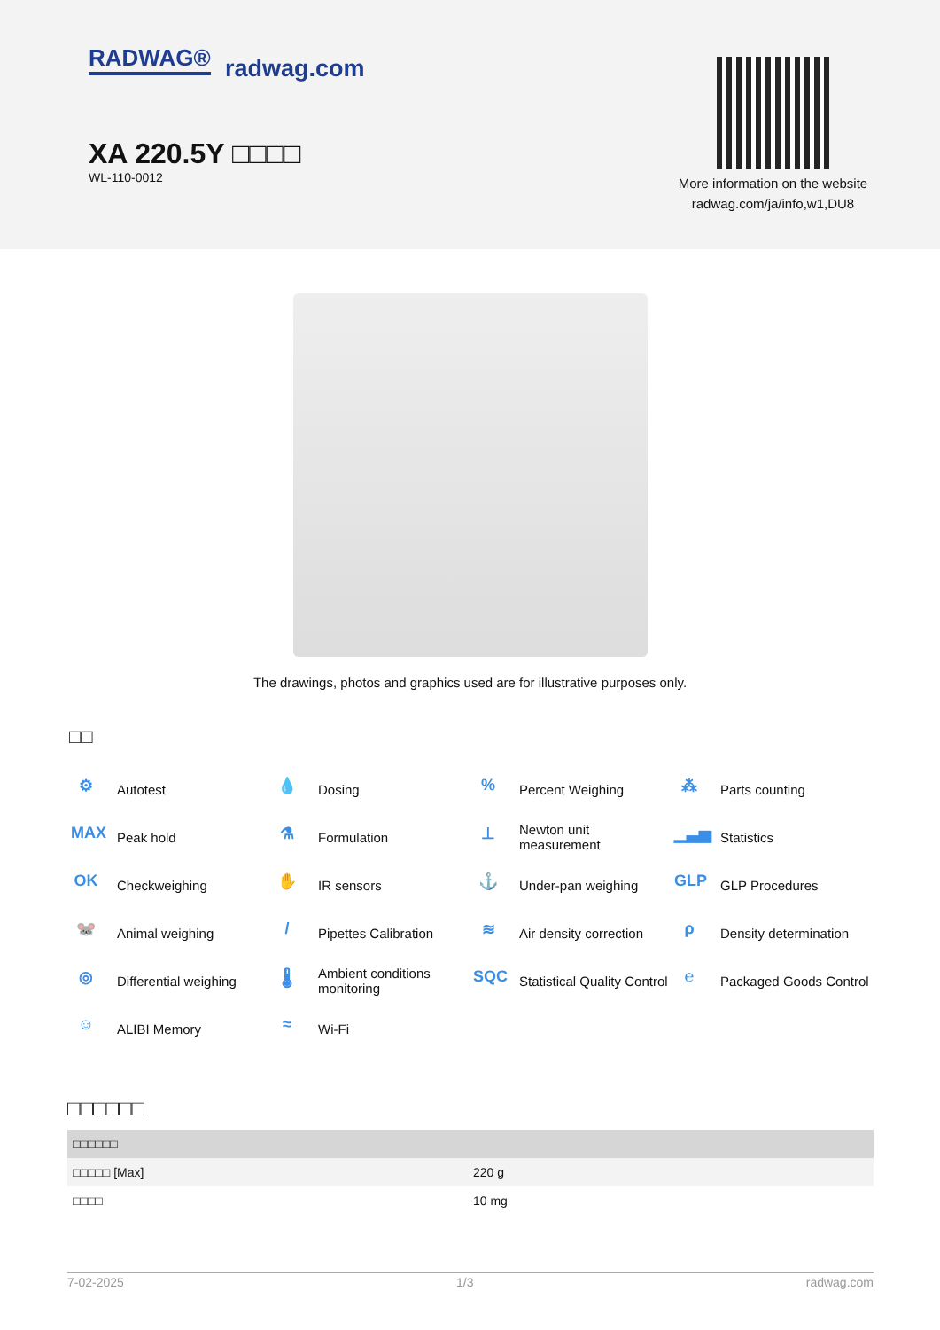RADWAG® radwag.com
XA 220.5Y □□□□
WL-110-0012
More information on the website radwag.com/ja/info,w1,DU8
The drawings, photos and graphics used are for illustrative purposes only.
□□
⚙ Autotest
💧 Dosing
% Percent Weighing
⁂ Parts counting
MAX Peak hold
⚗ Formulation
⊥ Newton unit
measurement
▁▃▅ Statistics
OK Checkweighing
✋ IR sensors
⚓ Under-pan weighing
GLP GLP Procedures
🐭 Animal weighing
/ Pipettes Calibration
≋ Air density correction
ρ Density determination
◎ Differential weighing
🌡 Ambient conditions
monitoring
SQC Statistical Quality Control
℮ Packaged Goods Control
☺ ALIBI Memory
≈ Wi-Fi
□□□□□□
| □□□□□□ | |
| --- | --- |
| □□□□□ [Max] | 220 g |
| □□□□ | 10 mg |
7-02-2025 1/3 radwag.com